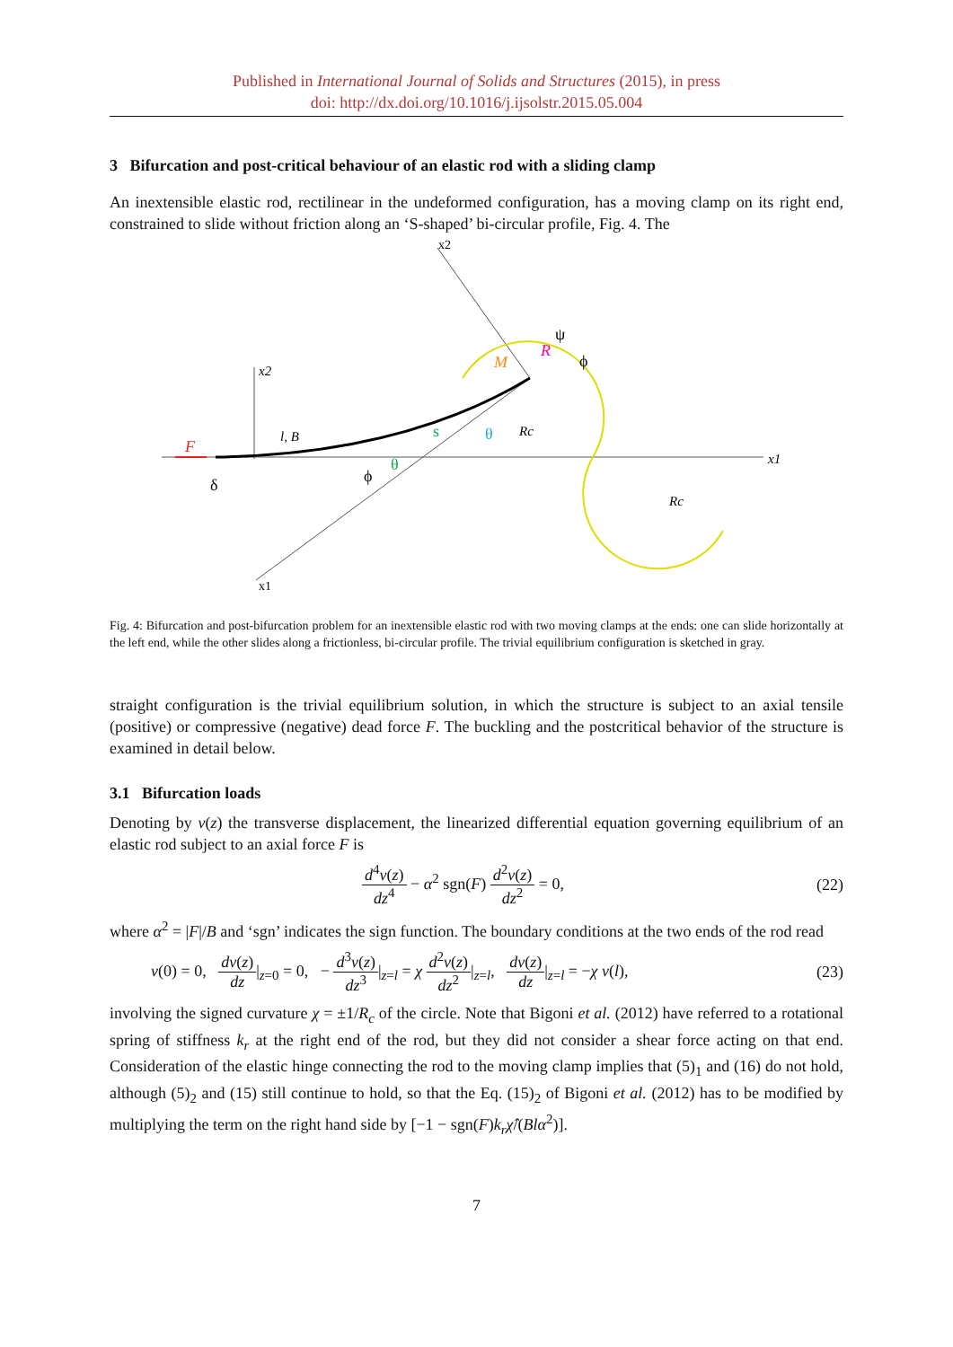Published in International Journal of Solids and Structures (2015), in press
doi: http://dx.doi.org/10.1016/j.ijsolstr.2015.05.004
3 Bifurcation and post-critical behaviour of an elastic rod with a sliding clamp
An inextensible elastic rod, rectilinear in the undeformed configuration, has a moving clamp on its right end, constrained to slide without friction along an ‘S-shaped’ bi-circular profile, Fig. 4. The
x1
x2
x2
x1
F
l, B
M
R
Rc
Rc
θ
θ
s
ϕ
ϕ
ψ
δ
Fig. 4: Bifurcation and post-bifurcation problem for an inextensible elastic rod with two moving clamps at the ends: one can slide horizontally at the left end, while the other slides along a frictionless, bi-circular profile. The trivial equilibrium configuration is sketched in gray.
straight configuration is the trivial equilibrium solution, in which the structure is subject to an axial tensile (positive) or compressive (negative) dead force F. The buckling and the postcritical behavior of the structure is examined in detail below.
3.1 Bifurcation loads
Denoting by v(z) the transverse displacement, the linearized differential equation governing equilibrium of an elastic rod subject to an axial force F is
d<sup>4</sup>v(z) dz<sup>4</sup> − α<sup>2</sup> sgn(F) d<sup>2</sup>v(z) dz<sup>2</sup> = 0, (22)
where α<sup>2</sup> = |F|/B and ‘sgn’ indicates the sign function. The boundary conditions at the two ends of the rod read
v(0) = 0, dv(z) dz|<sub>z=0</sub> = 0, − d<sup>3</sup>v(z) dz<sup>3</sup>|<sub>z=l</sub> = χ d<sup>2</sup>v(z) dz<sup>2</sup>|<sub>z=l</sub>, dv(z) dz|<sub>z=l</sub> = −χ v(l), (23)
involving the signed curvature χ = ±1/R<sub>c</sub> of the circle. Note that Bigoni et al. (2012) have referred to a rotational spring of stiffness k<sub>r</sub> at the right end of the rod, but they did not consider a shear force acting on that end. Consideration of the elastic hinge connecting the rod to the moving clamp implies that (5)<sub>1</sub> and (16) do not hold, although (5)<sub>2</sub> and (15) still continue to hold, so that the Eq. (15)<sub>2</sub> of Bigoni et al. (2012) has to be modified by multiplying the term on the right hand side by [−1 − sgn(F)k<sub>r</sub> χ̂/(Blα<sup>2</sup>)].
7